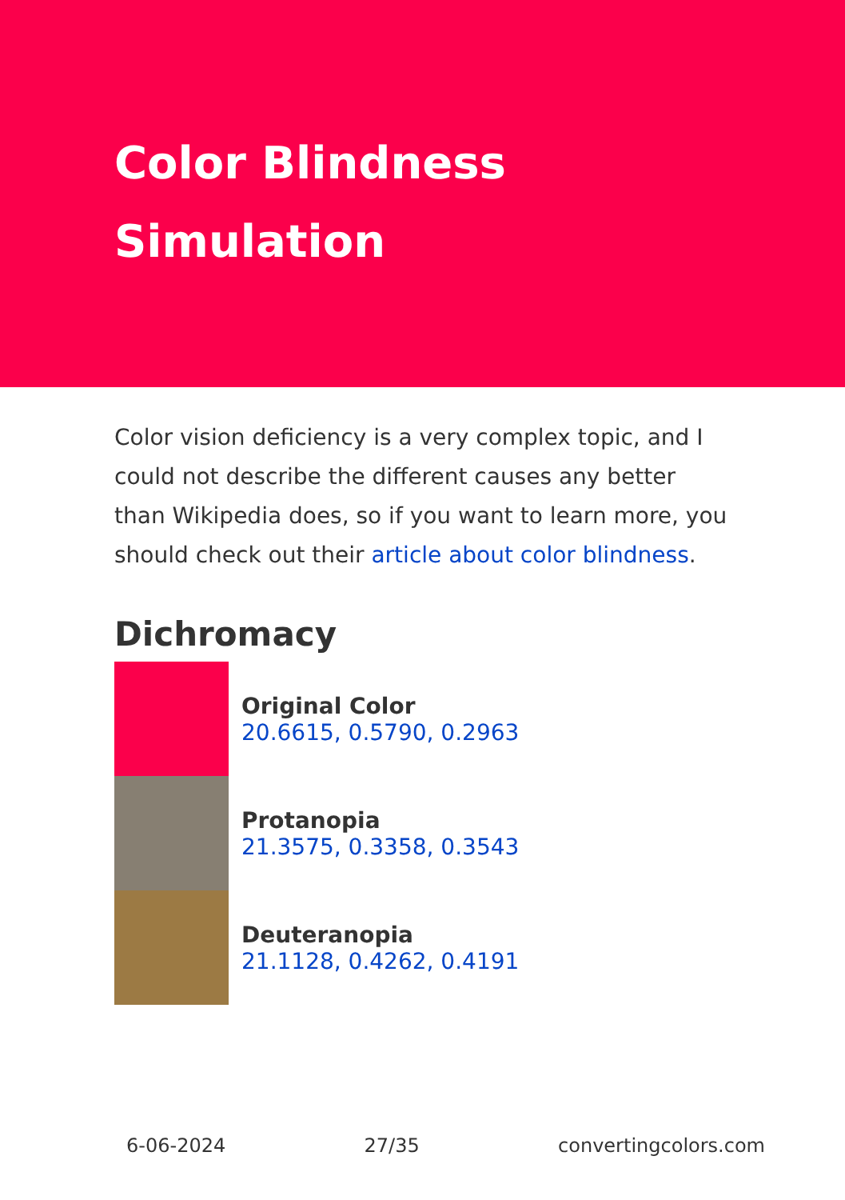Color Blindness
Simulation
Color vision deficiency is a very complex topic, and I could not describe the different causes any better than Wikipedia does, so if you want to learn more, you should check out their article about color blindness.
Dichromacy
Original Color
20.6615, 0.5790, 0.2963
Protanopia
21.3575, 0.3358, 0.3543
Deuteranopia
21.1128, 0.4262, 0.4191
6-06-2024 27/35 convertingcolors.com